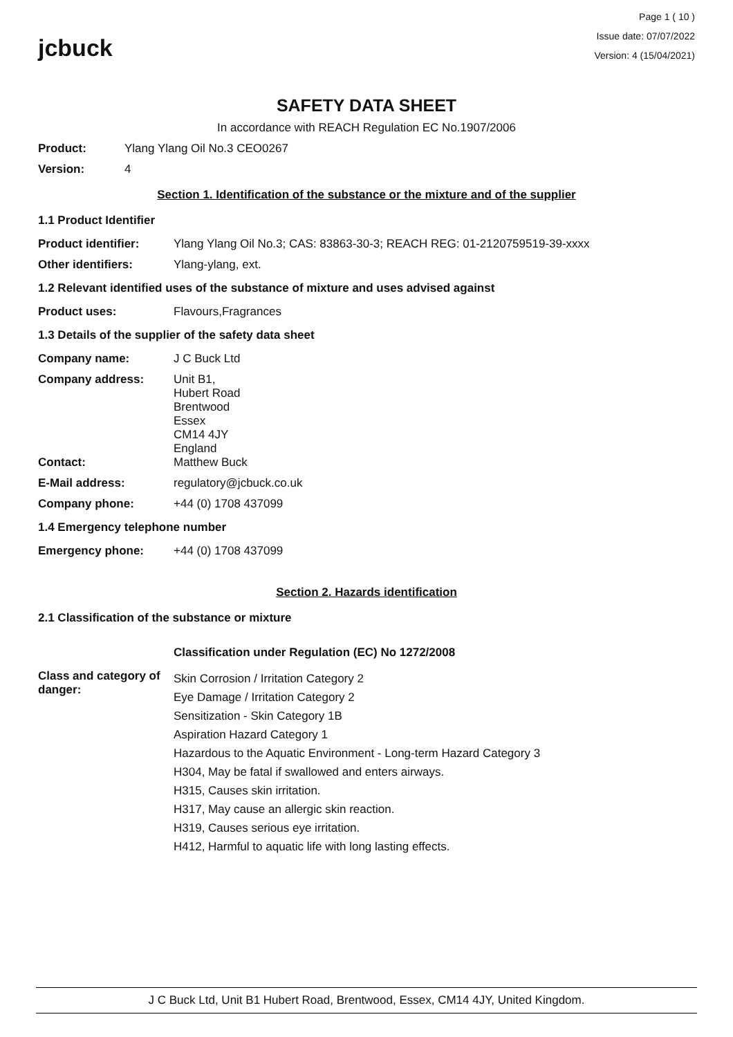jcbuck
Page 1 ( 10 )
Issue date: 07/07/2022
Version: 4 (15/04/2021)
SAFETY DATA SHEET
In accordance with REACH Regulation EC No.1907/2006
Product: Ylang Ylang Oil No.3 CEO0267
Version: 4
Section 1. Identification of the substance or the mixture and of the supplier
1.1 Product Identifier
Product identifier: Ylang Ylang Oil No.3; CAS: 83863-30-3; REACH REG: 01-2120759519-39-xxxx
Other identifiers: Ylang-ylang, ext.
1.2 Relevant identified uses of the substance of mixture and uses advised against
Product uses: Flavours,Fragrances
1.3 Details of the supplier of the safety data sheet
Company name: J C Buck Ltd
Company address: Unit B1,
Hubert Road
Brentwood
Essex
CM14 4JY
England
Contact: Matthew Buck
E-Mail address: regulatory@jcbuck.co.uk
Company phone: +44 (0) 1708 437099
1.4 Emergency telephone number
Emergency phone: +44 (0) 1708 437099
Section 2. Hazards identification
2.1 Classification of the substance or mixture
Classification under Regulation (EC) No 1272/2008
Class and category of danger:
Skin Corrosion / Irritation Category 2
Eye Damage / Irritation Category 2
Sensitization - Skin Category 1B
Aspiration Hazard Category 1
Hazardous to the Aquatic Environment - Long-term Hazard Category 3
H304, May be fatal if swallowed and enters airways.
H315, Causes skin irritation.
H317, May cause an allergic skin reaction.
H319, Causes serious eye irritation.
H412, Harmful to aquatic life with long lasting effects.
J C Buck Ltd, Unit B1 Hubert Road, Brentwood, Essex, CM14 4JY, United Kingdom.